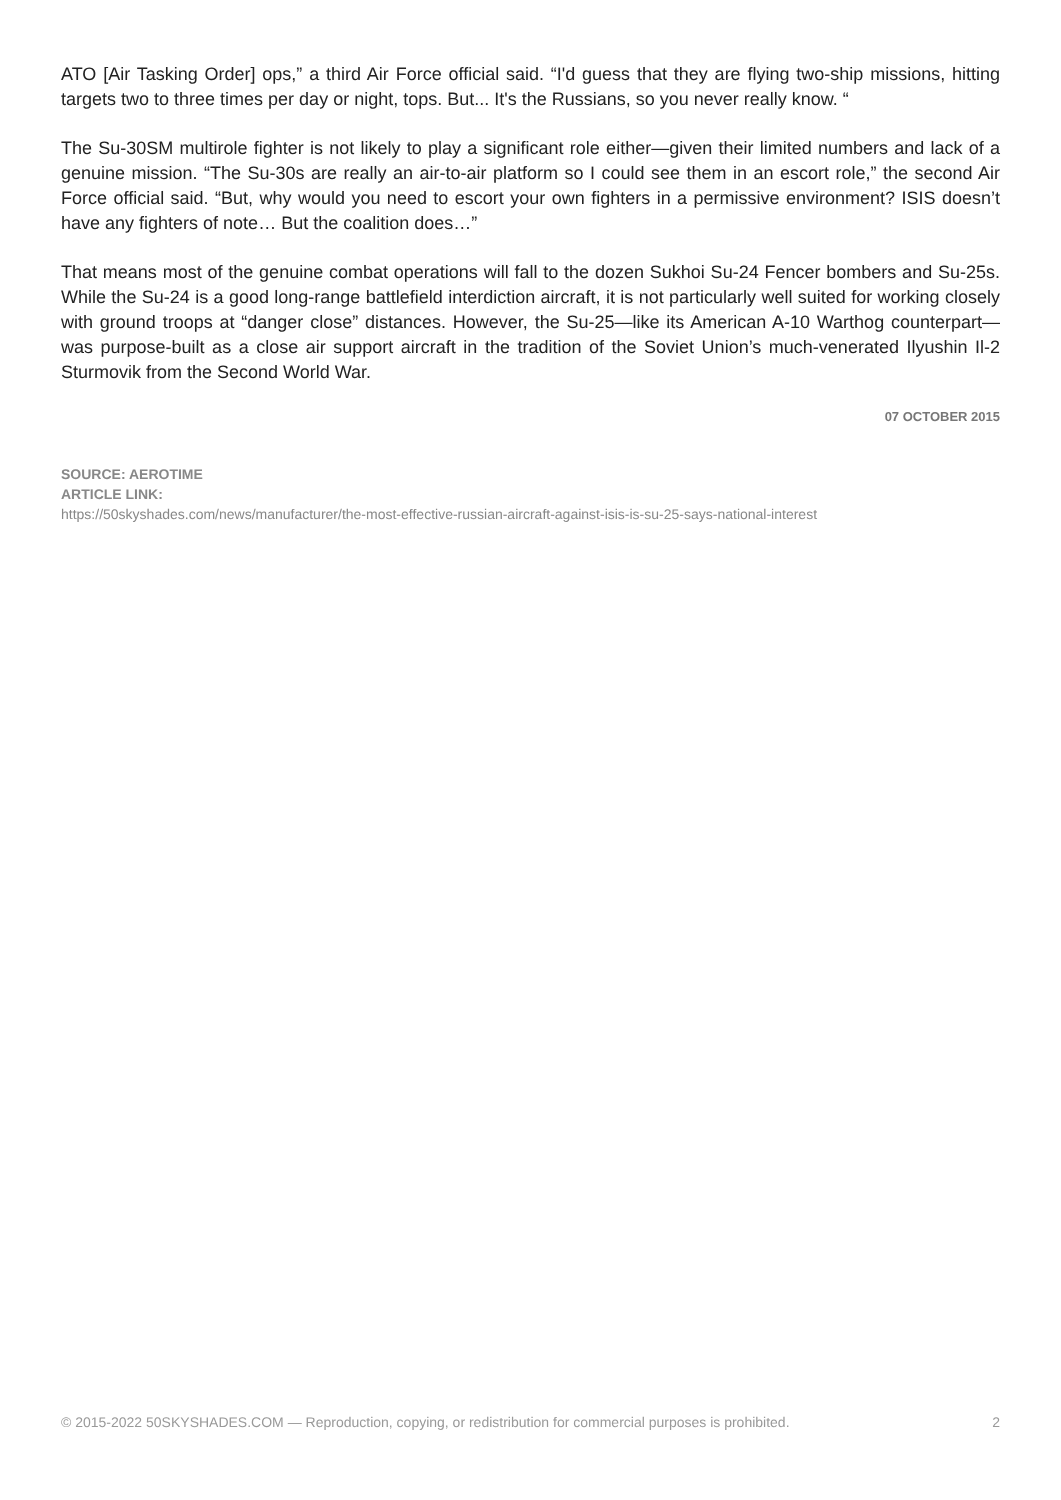ATO [Air Tasking Order] ops,” a third Air Force official said. “I'd guess that they are flying two-ship missions, hitting targets two to three times per day or night, tops. But... It's the Russians, so you never really know. “
The Su-30SM multirole fighter is not likely to play a significant role either—given their limited numbers and lack of a genuine mission. “The Su-30s are really an air-to-air platform so I could see them in an escort role,” the second Air Force official said. “But, why would you need to escort your own fighters in a permissive environment? ISIS doesn’t have any fighters of note… But the coalition does…”
That means most of the genuine combat operations will fall to the dozen Sukhoi Su-24 Fencer bombers and Su-25s. While the Su-24 is a good long-range battlefield interdiction aircraft, it is not particularly well suited for working closely with ground troops at “danger close” distances. However, the Su-25—like its American A-10 Warthog counterpart—was purpose-built as a close air support aircraft in the tradition of the Soviet Union’s much-venerated Ilyushin Il-2 Sturmovik from the Second World War.
07 OCTOBER 2015
SOURCE: AEROTIME
ARTICLE LINK:
https://50skyshades.com/news/manufacturer/the-most-effective-russian-aircraft-against-isis-is-su-25-says-national-interest
© 2015-2022 50SKYSHADES.COM — Reproduction, copying, or redistribution for commercial purposes is prohibited. 2